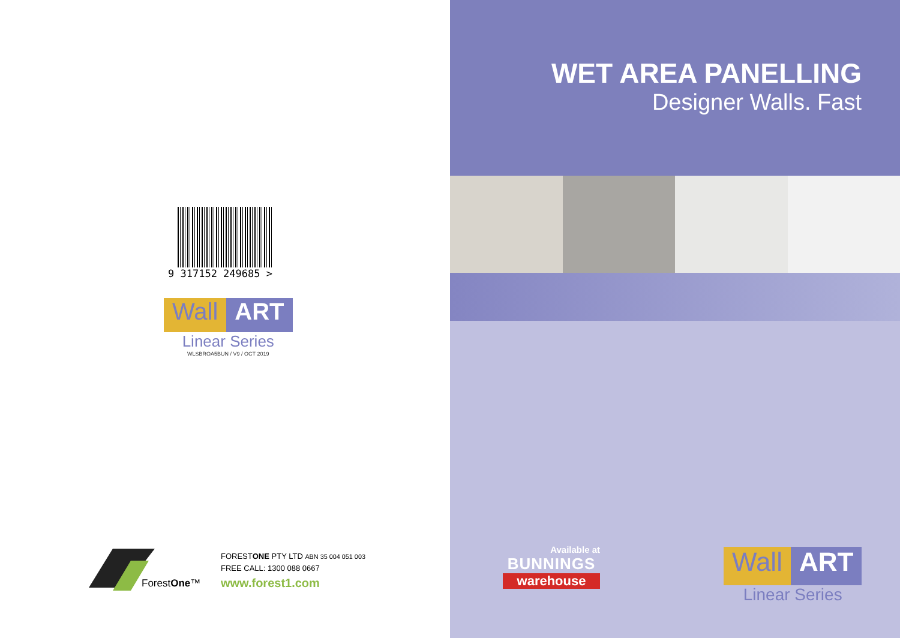9 317152 249685 >
Wall ART
Linear Series
WLSBROA5BUN / V9 / OCT 2019
ForestOne™
FORESTONE PTY LTD ABN 35 004 051 003
FREE CALL: 1300 088 0667
www.forest1.com
WET AREA PANELLING
Designer Walls. Fast
Available at
BUNNINGS
warehouse
Wall ART
Linear Series